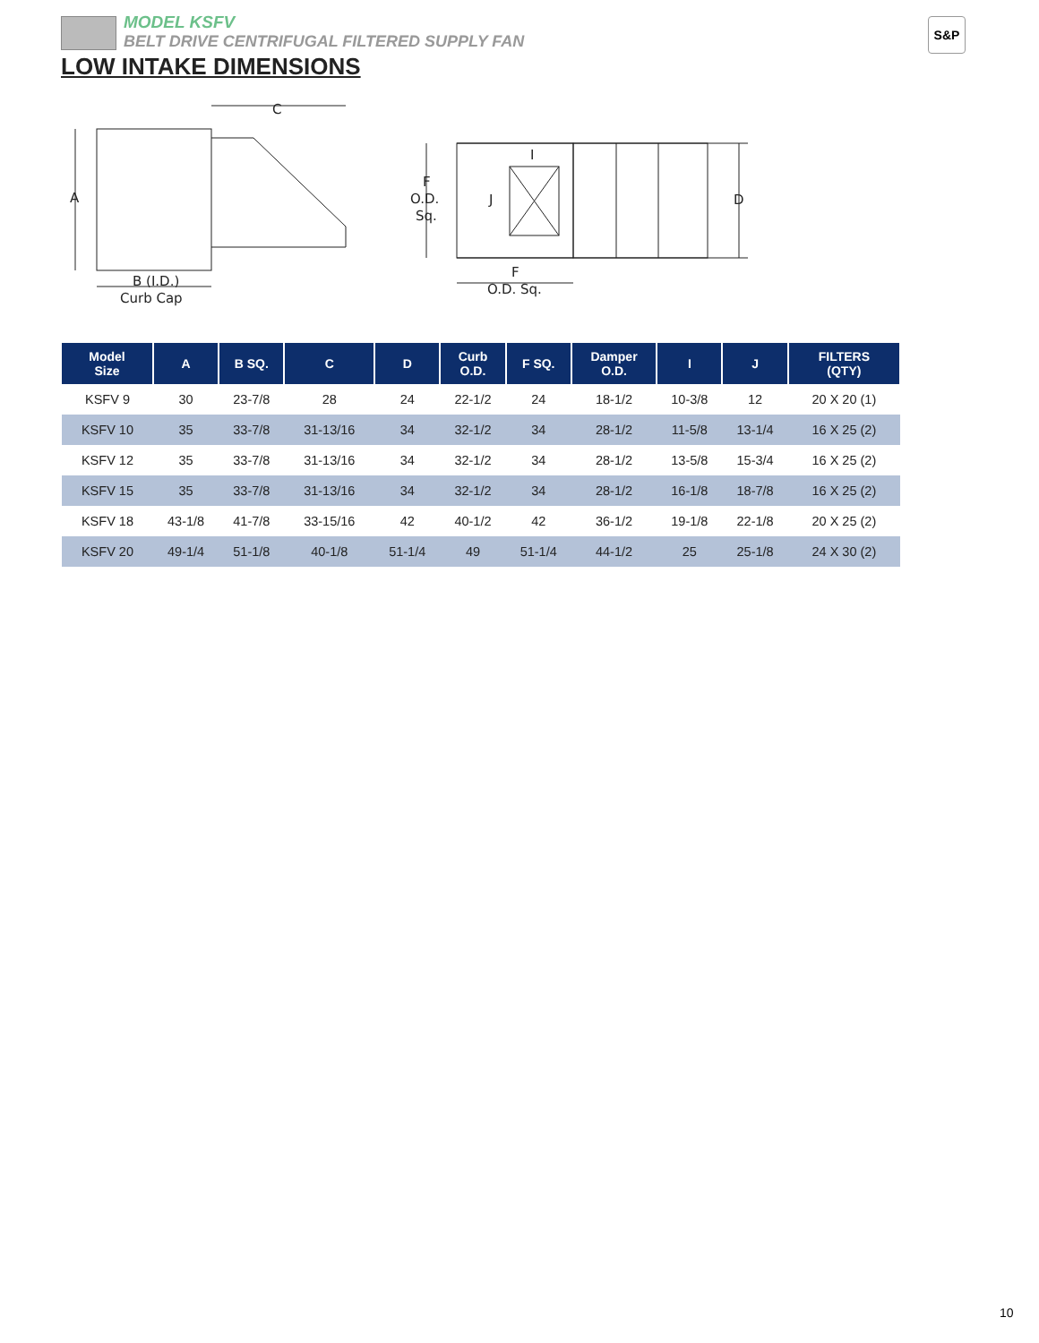MODEL KSFV
BELT DRIVE CENTRIFUGAL FILTERED SUPPLY FAN
LOW INTAKE DIMENSIONS
S&P
A
B (I.D.)
Curb Cap
C
F
O.D.
Sq.
J
I
D
F
O.D. Sq.
| Model Size | A | B SQ. | C | D | Curb O.D. | F SQ. | Damper O.D. | I | J | FILTERS (QTY) |
| --- | --- | --- | --- | --- | --- | --- | --- | --- | --- | --- |
| KSFV 9 | 30 | 23-7/8 | 28 | 24 | 22-1/2 | 24 | 18-1/2 | 10-3/8 | 12 | 20 X 20 (1) |
| KSFV 10 | 35 | 33-7/8 | 31-13/16 | 34 | 32-1/2 | 34 | 28-1/2 | 11-5/8 | 13-1/4 | 16 X 25 (2) |
| KSFV 12 | 35 | 33-7/8 | 31-13/16 | 34 | 32-1/2 | 34 | 28-1/2 | 13-5/8 | 15-3/4 | 16 X 25 (2) |
| KSFV 15 | 35 | 33-7/8 | 31-13/16 | 34 | 32-1/2 | 34 | 28-1/2 | 16-1/8 | 18-7/8 | 16 X 25 (2) |
| KSFV 18 | 43-1/8 | 41-7/8 | 33-15/16 | 42 | 40-1/2 | 42 | 36-1/2 | 19-1/8 | 22-1/8 | 20 X 25 (2) |
| KSFV 20 | 49-1/4 | 51-1/8 | 40-1/8 | 51-1/4 | 49 | 51-1/4 | 44-1/2 | 25 | 25-1/8 | 24 X 30 (2) |
10